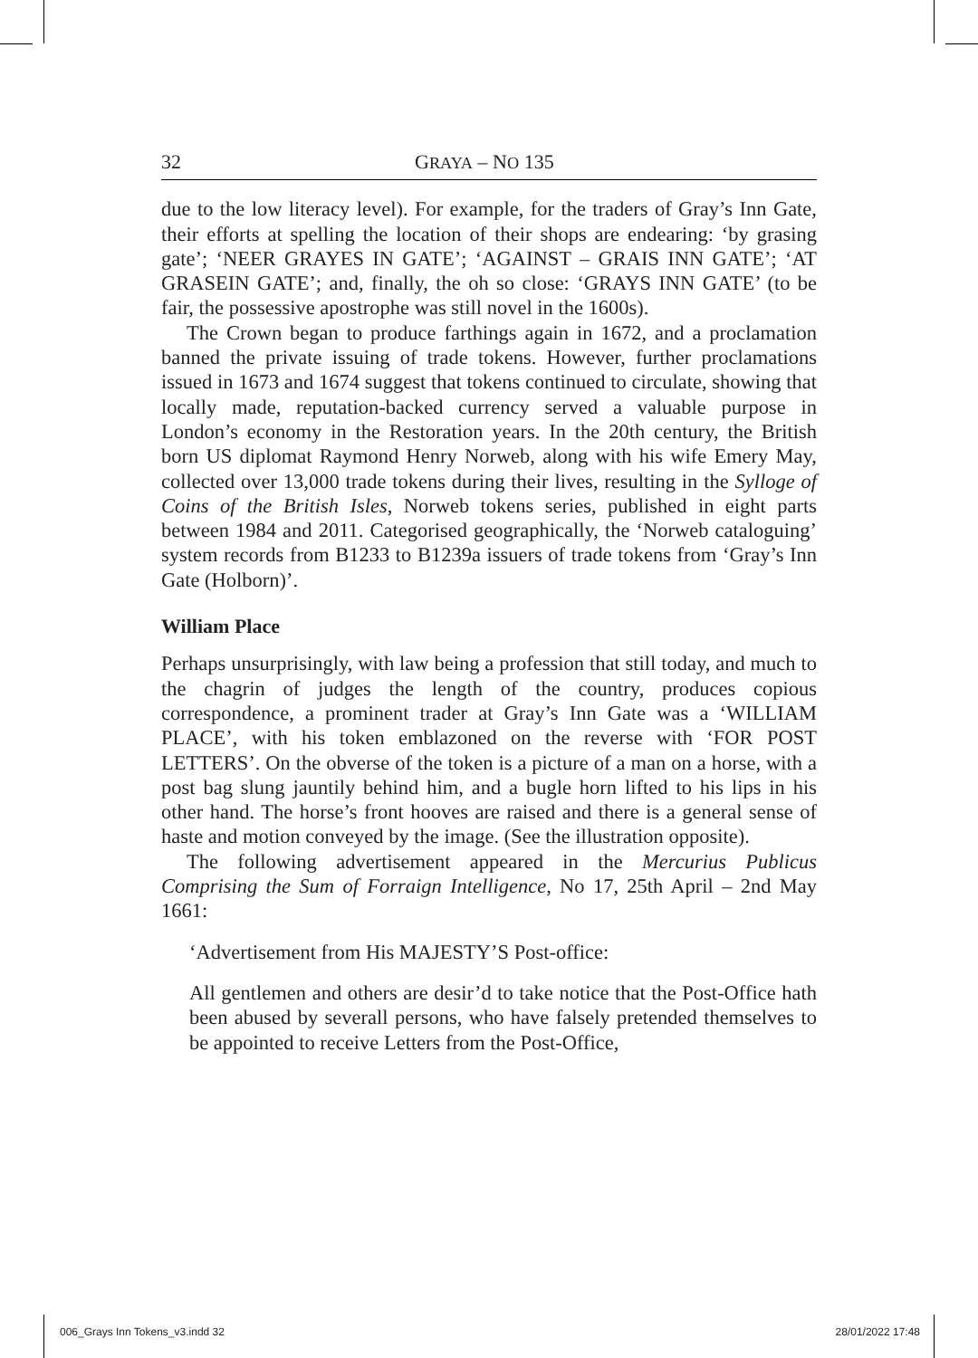32 GRAYA – NO 135
due to the low literacy level). For example, for the traders of Gray’s Inn Gate, their efforts at spelling the location of their shops are endearing: ‘by grasing gate’; ‘NEER GRAYES IN GATE’; ‘AGAINST – GRAIS INN GATE’; ‘AT GRASEIN GATE’; and, finally, the oh so close: ‘GRAYS INN GATE’ (to be fair, the possessive apostrophe was still novel in the 1600s).
The Crown began to produce farthings again in 1672, and a proclamation banned the private issuing of trade tokens. However, further proclamations issued in 1673 and 1674 suggest that tokens continued to circulate, showing that locally made, reputation-backed currency served a valuable purpose in London’s economy in the Restoration years. In the 20th century, the British born US diplomat Raymond Henry Norweb, along with his wife Emery May, collected over 13,000 trade tokens during their lives, resulting in the Sylloge of Coins of the British Isles, Norweb tokens series, published in eight parts between 1984 and 2011. Categorised geographically, the ‘Norweb cataloguing’ system records from B1233 to B1239a issuers of trade tokens from ‘Gray’s Inn Gate (Holborn)’.
William Place
Perhaps unsurprisingly, with law being a profession that still today, and much to the chagrin of judges the length of the country, produces copious correspondence, a prominent trader at Gray’s Inn Gate was a ‘WILLIAM PLACE’, with his token emblazoned on the reverse with ‘FOR POST LETTERS’. On the obverse of the token is a picture of a man on a horse, with a post bag slung jauntily behind him, and a bugle horn lifted to his lips in his other hand. The horse’s front hooves are raised and there is a general sense of haste and motion conveyed by the image. (See the illustration opposite).
The following advertisement appeared in the Mercurius Publicus Comprising the Sum of Forraign Intelligence, No 17, 25th April – 2nd May 1661:
‘Advertisement from His MAJESTY’S Post-office:
All gentlemen and others are desir’d to take notice that the Post-Office hath been abused by severall persons, who have falsely pretended themselves to be appointed to receive Letters from the Post-Office,
006_Grays Inn Tokens_v3.indd 32 28/01/2022 17:48